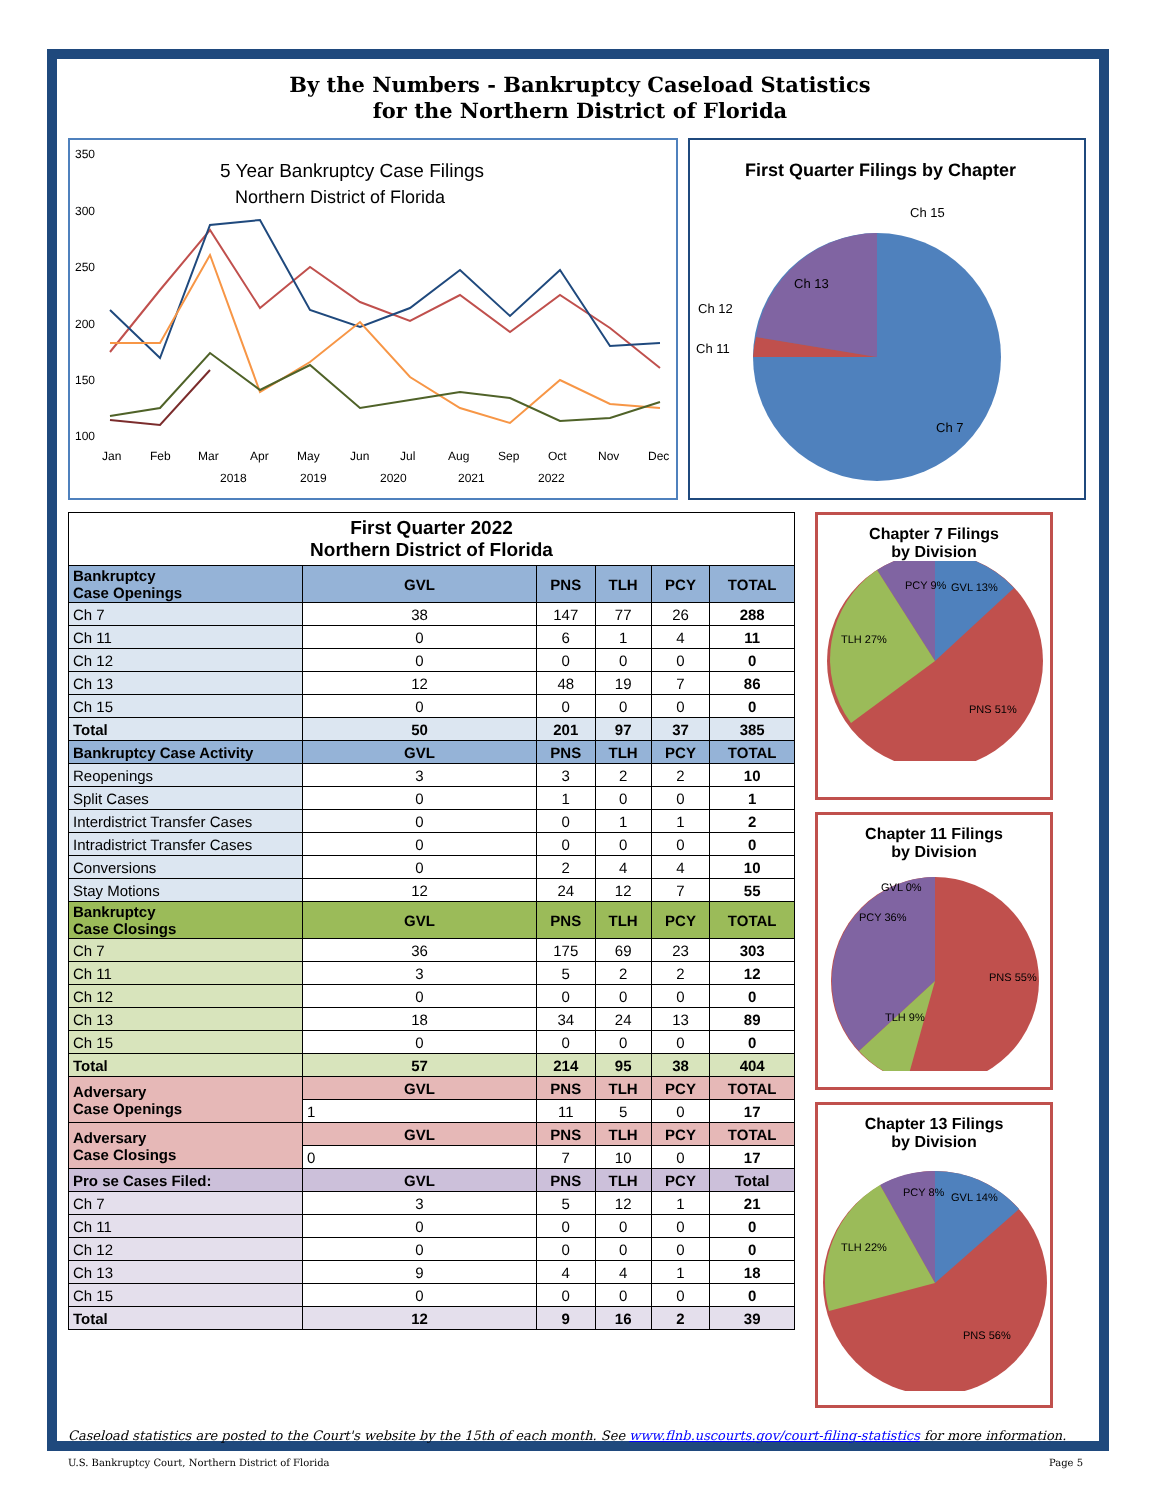By the Numbers - Bankruptcy Caseload Statistics
for the Northern District of Florida
5 Year Bankruptcy Case Filings
Northern District of Florida
350
300
250
200
150
100
Jan
Feb
Mar
Apr
May
Jun
Jul
Aug
Sep
Oct
Nov
Dec
2018
2019
2020
2021
2022
First Quarter Filings by Chapter
Ch 15
Ch 13
Ch 12
Ch 11
Ch 7
| First Quarter 2022 Northern District of Florida | | | | | |
| --- | --- | --- | --- | --- | --- |
| Bankruptcy Case Openings | GVL | PNS | TLH | PCY | TOTAL |
| Ch 7 | 38 | 147 | 77 | 26 | 288 |
| Ch 11 | 0 | 6 | 1 | 4 | 11 |
| Ch 12 | 0 | 0 | 0 | 0 | 0 |
| Ch 13 | 12 | 48 | 19 | 7 | 86 |
| Ch 15 | 0 | 0 | 0 | 0 | 0 |
| Total | 50 | 201 | 97 | 37 | 385 |
| Bankruptcy Case Activity | GVL | PNS | TLH | PCY | TOTAL |
| Reopenings | 3 | 3 | 2 | 2 | 10 |
| Split Cases | 0 | 1 | 0 | 0 | 1 |
| Interdistrict Transfer Cases | 0 | 0 | 1 | 1 | 2 |
| Intradistrict Transfer Cases | 0 | 0 | 0 | 0 | 0 |
| Conversions | 0 | 2 | 4 | 4 | 10 |
| Stay Motions | 12 | 24 | 12 | 7 | 55 |
| Bankruptcy Case Closings | GVL | PNS | TLH | PCY | TOTAL |
| Ch 7 | 36 | 175 | 69 | 23 | 303 |
| Ch 11 | 3 | 5 | 2 | 2 | 12 |
| Ch 12 | 0 | 0 | 0 | 0 | 0 |
| Ch 13 | 18 | 34 | 24 | 13 | 89 |
| Ch 15 | 0 | 0 | 0 | 0 | 0 |
| Total | 57 | 214 | 95 | 38 | 404 |
| Adversary Case Openings | GVL | PNS | TLH | PCY | TOTAL |
| | 1 | 11 | 5 | 0 | 17 |
| Adversary Case Closings | GVL | PNS | TLH | PCY | TOTAL |
| | 0 | 7 | 10 | 0 | 17 |
| Pro se Cases Filed: | GVL | PNS | TLH | PCY | Total |
| Ch 7 | 3 | 5 | 12 | 1 | 21 |
| Ch 11 | 0 | 0 | 0 | 0 | 0 |
| Ch 12 | 0 | 0 | 0 | 0 | 0 |
| Ch 13 | 9 | 4 | 4 | 1 | 18 |
| Ch 15 | 0 | 0 | 0 | 0 | 0 |
| Total | 12 | 9 | 16 | 2 | 39 |
Chapter 7 Filings
by Division
PCY 9%
GVL 13%
TLH 27%
PNS 51%
Chapter 11 Filings
by Division
GVL 0%
PCY 36%
PNS 55%
TLH 9%
Chapter 13 Filings
by Division
PCY 8%
GVL 14%
TLH 22%
PNS 56%
Caseload statistics are posted to the Court's website by the 15th of each month. See www.flnb.uscourts.gov/court-filing-statistics for more information.
U.S. Bankruptcy Court, Northern District of Florida Page 5